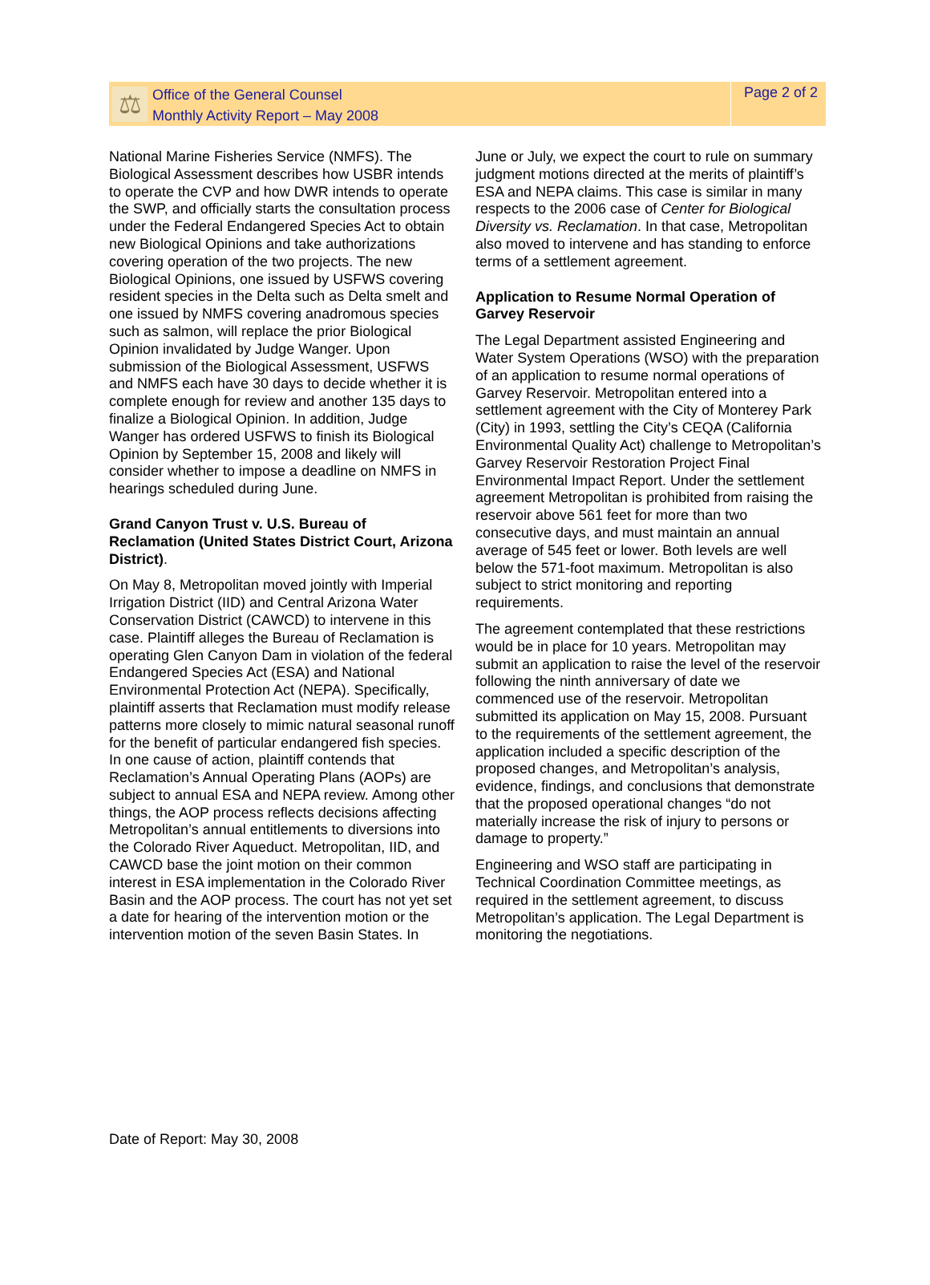⚖
Office of the General Counsel
Monthly Activity Report – May 2008
Page 2 of 2
National Marine Fisheries Service (NMFS). The Biological Assessment describes how USBR intends to operate the CVP and how DWR intends to operate the SWP, and officially starts the consultation process under the Federal Endangered Species Act to obtain new Biological Opinions and take authorizations covering operation of the two projects. The new Biological Opinions, one issued by USFWS covering resident species in the Delta such as Delta smelt and one issued by NMFS covering anadromous species such as salmon, will replace the prior Biological Opinion invalidated by Judge Wanger. Upon submission of the Biological Assessment, USFWS and NMFS each have 30 days to decide whether it is complete enough for review and another 135 days to finalize a Biological Opinion. In addition, Judge Wanger has ordered USFWS to finish its Biological Opinion by September 15, 2008 and likely will consider whether to impose a deadline on NMFS in hearings scheduled during June.
Grand Canyon Trust v. U.S. Bureau of Reclamation (United States District Court, Arizona District).
On May 8, Metropolitan moved jointly with Imperial Irrigation District (IID) and Central Arizona Water Conservation District (CAWCD) to intervene in this case. Plaintiff alleges the Bureau of Reclamation is operating Glen Canyon Dam in violation of the federal Endangered Species Act (ESA) and National Environmental Protection Act (NEPA). Specifically, plaintiff asserts that Reclamation must modify release patterns more closely to mimic natural seasonal runoff for the benefit of particular endangered fish species. In one cause of action, plaintiff contends that Reclamation’s Annual Operating Plans (AOPs) are subject to annual ESA and NEPA review. Among other things, the AOP process reflects decisions affecting Metropolitan’s annual entitlements to diversions into the Colorado River Aqueduct. Metropolitan, IID, and CAWCD base the joint motion on their common interest in ESA implementation in the Colorado River Basin and the AOP process. The court has not yet set a date for hearing of the intervention motion or the intervention motion of the seven Basin States. In
June or July, we expect the court to rule on summary judgment motions directed at the merits of plaintiff’s ESA and NEPA claims. This case is similar in many respects to the 2006 case of Center for Biological Diversity vs. Reclamation. In that case, Metropolitan also moved to intervene and has standing to enforce terms of a settlement agreement.
Application to Resume Normal Operation of Garvey Reservoir
The Legal Department assisted Engineering and Water System Operations (WSO) with the preparation of an application to resume normal operations of Garvey Reservoir. Metropolitan entered into a settlement agreement with the City of Monterey Park (City) in 1993, settling the City’s CEQA (California Environmental Quality Act) challenge to Metropolitan’s Garvey Reservoir Restoration Project Final Environmental Impact Report. Under the settlement agreement Metropolitan is prohibited from raising the reservoir above 561 feet for more than two consecutive days, and must maintain an annual average of 545 feet or lower. Both levels are well below the 571-foot maximum. Metropolitan is also subject to strict monitoring and reporting requirements.
The agreement contemplated that these restrictions would be in place for 10 years. Metropolitan may submit an application to raise the level of the reservoir following the ninth anniversary of date we commenced use of the reservoir. Metropolitan submitted its application on May 15, 2008. Pursuant to the requirements of the settlement agreement, the application included a specific description of the proposed changes, and Metropolitan’s analysis, evidence, findings, and conclusions that demonstrate that the proposed operational changes “do not materially increase the risk of injury to persons or damage to property.”
Engineering and WSO staff are participating in Technical Coordination Committee meetings, as required in the settlement agreement, to discuss Metropolitan’s application. The Legal Department is monitoring the negotiations.
Date of Report: May 30, 2008